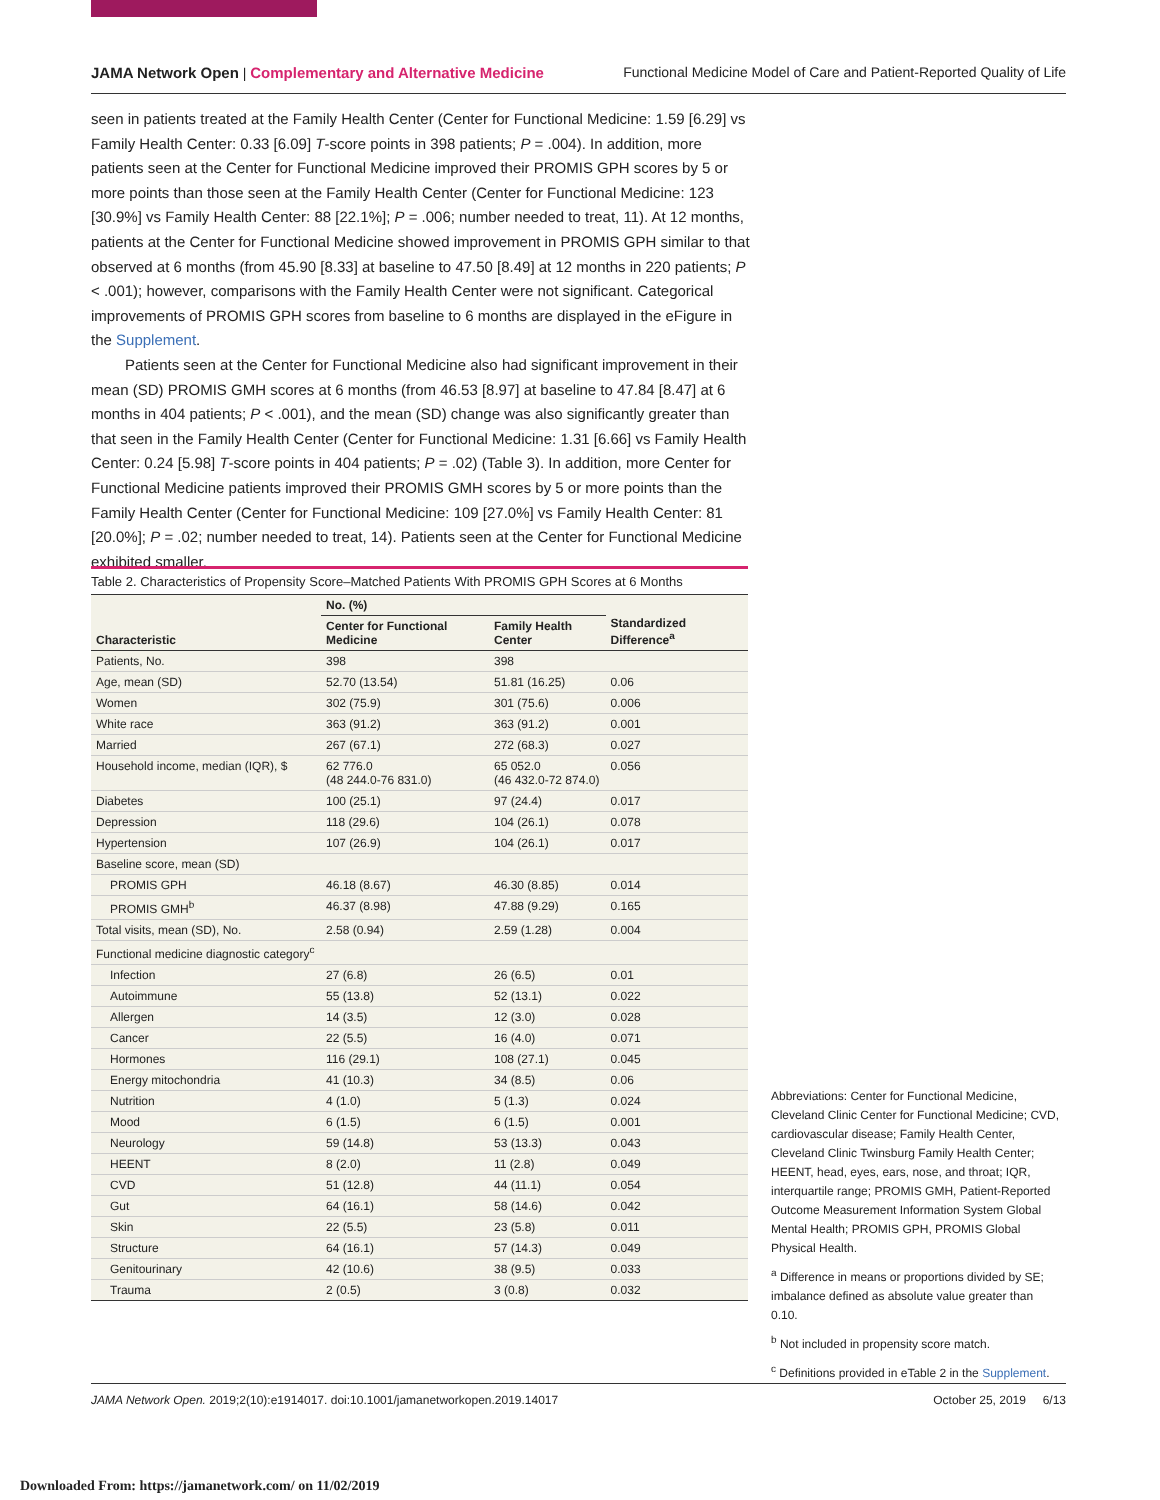JAMA Network Open | Complementary and Alternative Medicine Functional Medicine Model of Care and Patient-Reported Quality of Life
seen in patients treated at the Family Health Center (Center for Functional Medicine: 1.59 [6.29] vs Family Health Center: 0.33 [6.09] T-score points in 398 patients; P = .004). In addition, more patients seen at the Center for Functional Medicine improved their PROMIS GPH scores by 5 or more points than those seen at the Family Health Center (Center for Functional Medicine: 123 [30.9%] vs Family Health Center: 88 [22.1%]; P = .006; number needed to treat, 11). At 12 months, patients at the Center for Functional Medicine showed improvement in PROMIS GPH similar to that observed at 6 months (from 45.90 [8.33] at baseline to 47.50 [8.49] at 12 months in 220 patients; P < .001); however, comparisons with the Family Health Center were not significant. Categorical improvements of PROMIS GPH scores from baseline to 6 months are displayed in the eFigure in the Supplement.
Patients seen at the Center for Functional Medicine also had significant improvement in their mean (SD) PROMIS GMH scores at 6 months (from 46.53 [8.97] at baseline to 47.84 [8.47] at 6 months in 404 patients; P < .001), and the mean (SD) change was also significantly greater than that seen in the Family Health Center (Center for Functional Medicine: 1.31 [6.66] vs Family Health Center: 0.24 [5.98] T-score points in 404 patients; P = .02) (Table 3). In addition, more Center for Functional Medicine patients improved their PROMIS GMH scores by 5 or more points than the Family Health Center (Center for Functional Medicine: 109 [27.0%] vs Family Health Center: 81 [20.0%]; P = .02; number needed to treat, 14). Patients seen at the Center for Functional Medicine exhibited smaller,
Table 2. Characteristics of Propensity Score–Matched Patients With PROMIS GPH Scores at 6 Months
| Characteristic | No. (%) | | Standardized Difference<sup>a</sup> |
| --- | --- | --- | --- |
| | Center for Functional Medicine | Family Health Center | |
| Patients, No. | 398 | 398 | |
| Age, mean (SD) | 52.70 (13.54) | 51.81 (16.25) | 0.06 |
| Women | 302 (75.9) | 301 (75.6) | 0.006 |
| White race | 363 (91.2) | 363 (91.2) | 0.001 |
| Married | 267 (67.1) | 272 (68.3) | 0.027 |
| Household income, median (IQR), $ | 62 776.0 (48 244.0-76 831.0) | 65 052.0 (46 432.0-72 874.0) | 0.056 |
| Diabetes | 100 (25.1) | 97 (24.4) | 0.017 |
| Depression | 118 (29.6) | 104 (26.1) | 0.078 |
| Hypertension | 107 (26.9) | 104 (26.1) | 0.017 |
| Baseline score, mean (SD) | | | |
| PROMIS GPH | 46.18 (8.67) | 46.30 (8.85) | 0.014 |
| PROMIS GMH<sup>b</sup> | 46.37 (8.98) | 47.88 (9.29) | 0.165 |
| Total visits, mean (SD), No. | 2.58 (0.94) | 2.59 (1.28) | 0.004 |
| Functional medicine diagnostic category<sup>c</sup> | | | |
| Infection | 27 (6.8) | 26 (6.5) | 0.01 |
| Autoimmune | 55 (13.8) | 52 (13.1) | 0.022 |
| Allergen | 14 (3.5) | 12 (3.0) | 0.028 |
| Cancer | 22 (5.5) | 16 (4.0) | 0.071 |
| Hormones | 116 (29.1) | 108 (27.1) | 0.045 |
| Energy mitochondria | 41 (10.3) | 34 (8.5) | 0.06 |
| Nutrition | 4 (1.0) | 5 (1.3) | 0.024 |
| Mood | 6 (1.5) | 6 (1.5) | 0.001 |
| Neurology | 59 (14.8) | 53 (13.3) | 0.043 |
| HEENT | 8 (2.0) | 11 (2.8) | 0.049 |
| CVD | 51 (12.8) | 44 (11.1) | 0.054 |
| Gut | 64 (16.1) | 58 (14.6) | 0.042 |
| Skin | 22 (5.5) | 23 (5.8) | 0.011 |
| Structure | 64 (16.1) | 57 (14.3) | 0.049 |
| Genitourinary | 42 (10.6) | 38 (9.5) | 0.033 |
| Trauma | 2 (0.5) | 3 (0.8) | 0.032 |
Abbreviations: Center for Functional Medicine, Cleveland Clinic Center for Functional Medicine; CVD, cardiovascular disease; Family Health Center, Cleveland Clinic Twinsburg Family Health Center; HEENT, head, eyes, ears, nose, and throat; IQR, interquartile range; PROMIS GMH, Patient-Reported Outcome Measurement Information System Global Mental Health; PROMIS GPH, PROMIS Global Physical Health.
<sup>a</sup> Difference in means or proportions divided by SE; imbalance defined as absolute value greater than 0.10.
<sup>b</sup> Not included in propensity score match.
<sup>c</sup> Definitions provided in eTable 2 in the Supplement.
JAMA Network Open. 2019;2(10):e1914017. doi:10.1001/jamanetworkopen.2019.14017 October 25, 2019 6/13
Downloaded From: https://jamanetwork.com/ on 11/02/2019